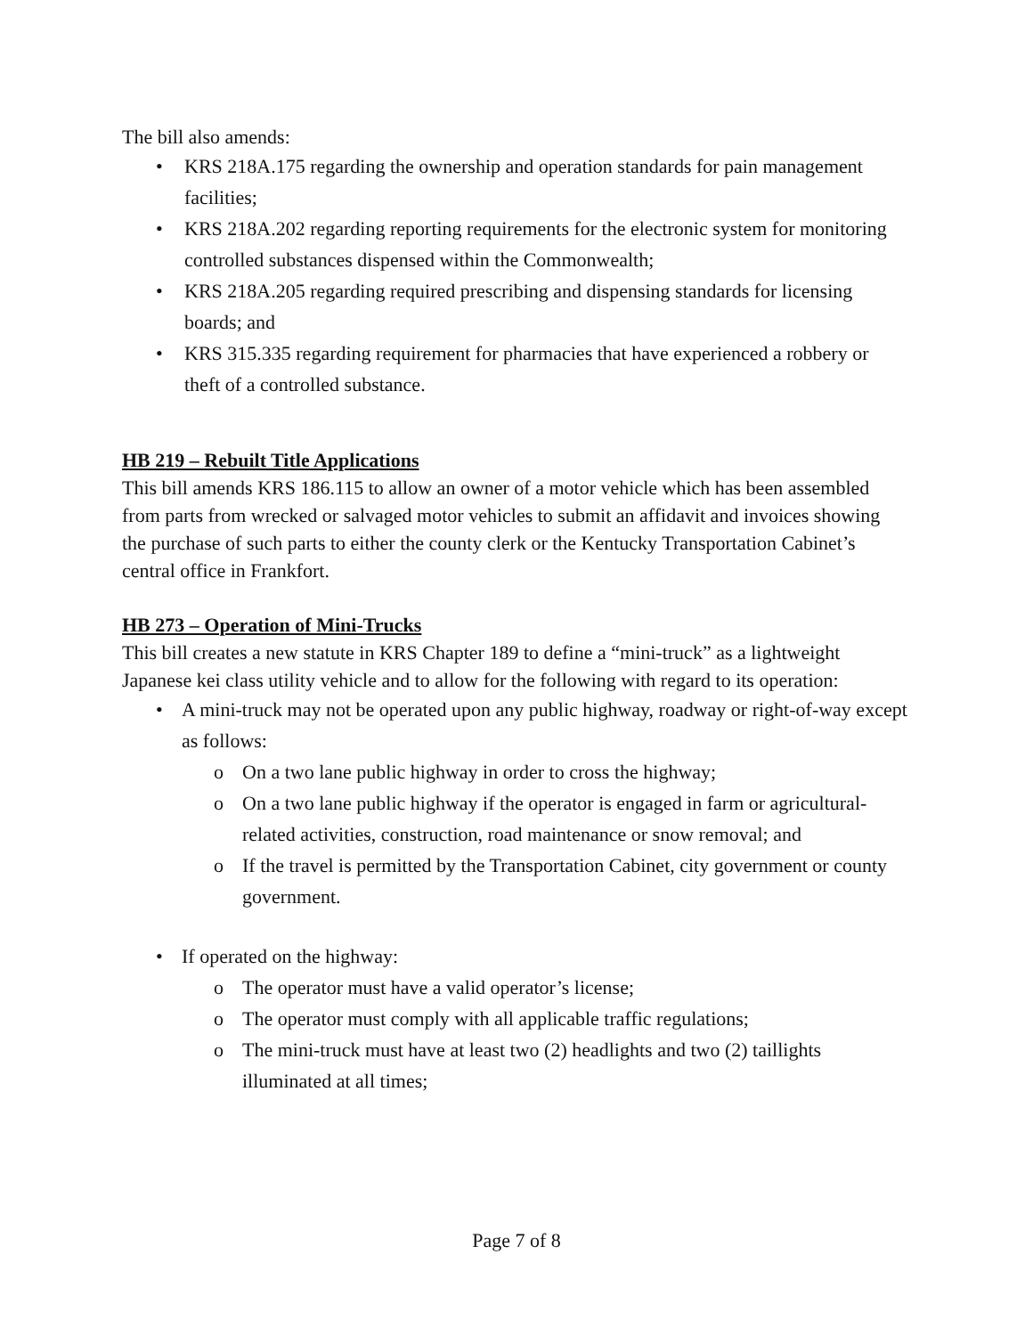The bill also amends:
• KRS 218A.175 regarding the ownership and operation standards for pain management facilities;
• KRS 218A.202 regarding reporting requirements for the electronic system for monitoring controlled substances dispensed within the Commonwealth;
• KRS 218A.205 regarding required prescribing and dispensing standards for licensing boards; and
• KRS 315.335 regarding requirement for pharmacies that have experienced a robbery or theft of a controlled substance.
HB 219 – Rebuilt Title Applications
This bill amends KRS 186.115 to allow an owner of a motor vehicle which has been assembled from parts from wrecked or salvaged motor vehicles to submit an affidavit and invoices showing the purchase of such parts to either the county clerk or the Kentucky Transportation Cabinet’s central office in Frankfort.
HB 273 – Operation of Mini-Trucks
This bill creates a new statute in KRS Chapter 189 to define a “mini-truck” as a lightweight Japanese kei class utility vehicle and to allow for the following with regard to its operation:
• A mini-truck may not be operated upon any public highway, roadway or right-of-way except as follows:
o On a two lane public highway in order to cross the highway;
o On a two lane public highway if the operator is engaged in farm or agricultural-related activities, construction, road maintenance or snow removal; and
o If the travel is permitted by the Transportation Cabinet, city government or county government.
• If operated on the highway:
o The operator must have a valid operator’s license;
o The operator must comply with all applicable traffic regulations;
o The mini-truck must have at least two (2) headlights and two (2) taillights illuminated at all times;
Page 7 of 8